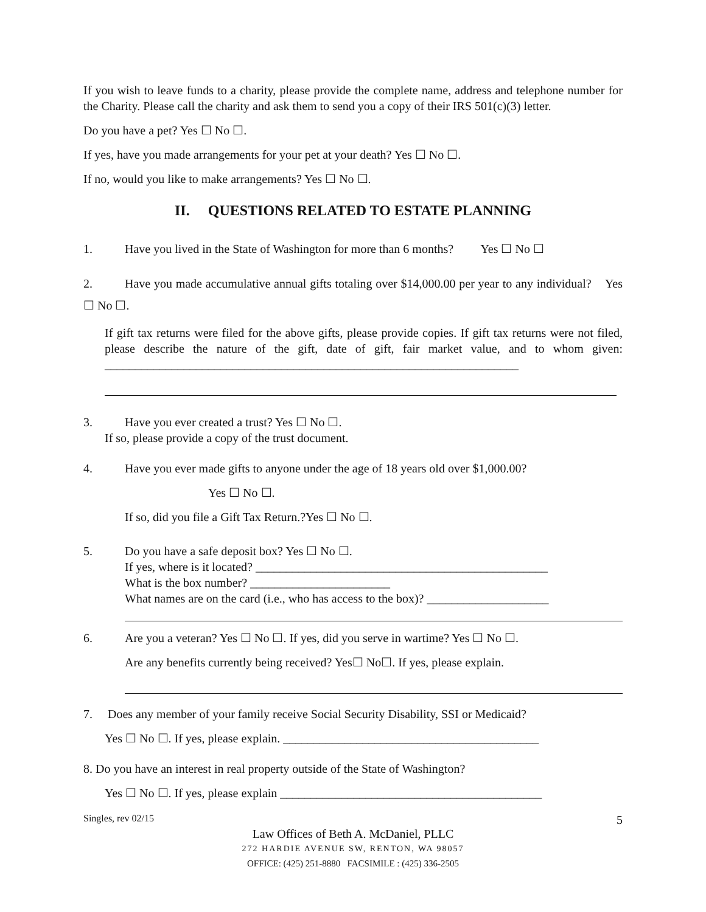If you wish to leave funds to a charity, please provide the complete name, address and telephone number for the Charity. Please call the charity and ask them to send you a copy of their IRS 501(c)(3) letter.
Do you have a pet? Yes ☐ No ☐.
If yes, have you made arrangements for your pet at your death? Yes ☐ No ☐.
If no, would you like to make arrangements? Yes ☐ No ☐.
II. QUESTIONS RELATED TO ESTATE PLANNING
1. Have you lived in the State of Washington for more than 6 months? Yes ☐ No ☐
2. Have you made accumulative annual gifts totaling over $14,000.00 per year to any individual? Yes ☐ No ☐.
If gift tax returns were filed for the above gifts, please provide copies. If gift tax returns were not filed, please describe the nature of the gift, date of gift, fair market value, and to whom given: ____________________________________________________________________
3. Have you ever created a trust? Yes ☐ No ☐.
If so, please provide a copy of the trust document.
4. Have you ever made gifts to anyone under the age of 18 years old over $1,000.00?
Yes ☐ No ☐.
If so, did you file a Gift Tax Return.?Yes ☐ No ☐.
5. Do you have a safe deposit box? Yes ☐ No ☐.
If yes, where is it located? ________________________________________________
What is the box number? _______________________
What names are on the card (i.e., who has access to the box)? ____________________
6. Are you a veteran? Yes ☐ No ☐. If yes, did you serve in wartime? Yes ☐ No ☐.
Are any benefits currently being received? Yes☐ No☐. If yes, please explain.
7. Does any member of your family receive Social Security Disability, SSI or Medicaid?
Yes ☐ No ☐. If yes, please explain. __________________________________________
8. Do you have an interest in real property outside of the State of Washington?
Yes ☐ No ☐. If yes, please explain ___________________________________________
Singles, rev 02/15 5
Law Offices of Beth A. McDaniel, PLLC
272 HARDIE AVENUE SW, RENTON, WA 98057
OFFICE: (425) 251-8880 FACSIMILE : (425) 336-2505